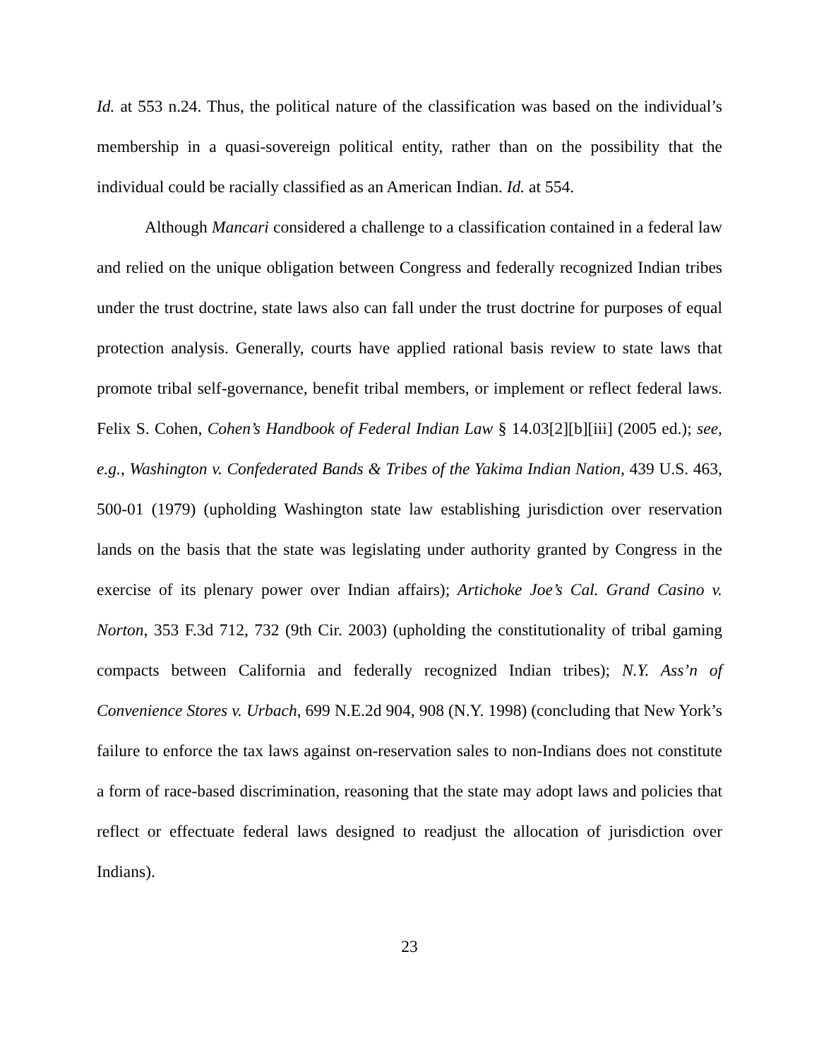Id. at 553 n.24. Thus, the political nature of the classification was based on the individual’s membership in a quasi-sovereign political entity, rather than on the possibility that the individual could be racially classified as an American Indian. Id. at 554.
Although Mancari considered a challenge to a classification contained in a federal law and relied on the unique obligation between Congress and federally recognized Indian tribes under the trust doctrine, state laws also can fall under the trust doctrine for purposes of equal protection analysis. Generally, courts have applied rational basis review to state laws that promote tribal self-governance, benefit tribal members, or implement or reflect federal laws. Felix S. Cohen, Cohen’s Handbook of Federal Indian Law § 14.03[2][b][iii] (2005 ed.); see, e.g., Washington v. Confederated Bands & Tribes of the Yakima Indian Nation, 439 U.S. 463, 500-01 (1979) (upholding Washington state law establishing jurisdiction over reservation lands on the basis that the state was legislating under authority granted by Congress in the exercise of its plenary power over Indian affairs); Artichoke Joe’s Cal. Grand Casino v. Norton, 353 F.3d 712, 732 (9th Cir. 2003) (upholding the constitutionality of tribal gaming compacts between California and federally recognized Indian tribes); N.Y. Ass’n of Convenience Stores v. Urbach, 699 N.E.2d 904, 908 (N.Y. 1998) (concluding that New York’s failure to enforce the tax laws against on-reservation sales to non-Indians does not constitute a form of race-based discrimination, reasoning that the state may adopt laws and policies that reflect or effectuate federal laws designed to readjust the allocation of jurisdiction over Indians).
23